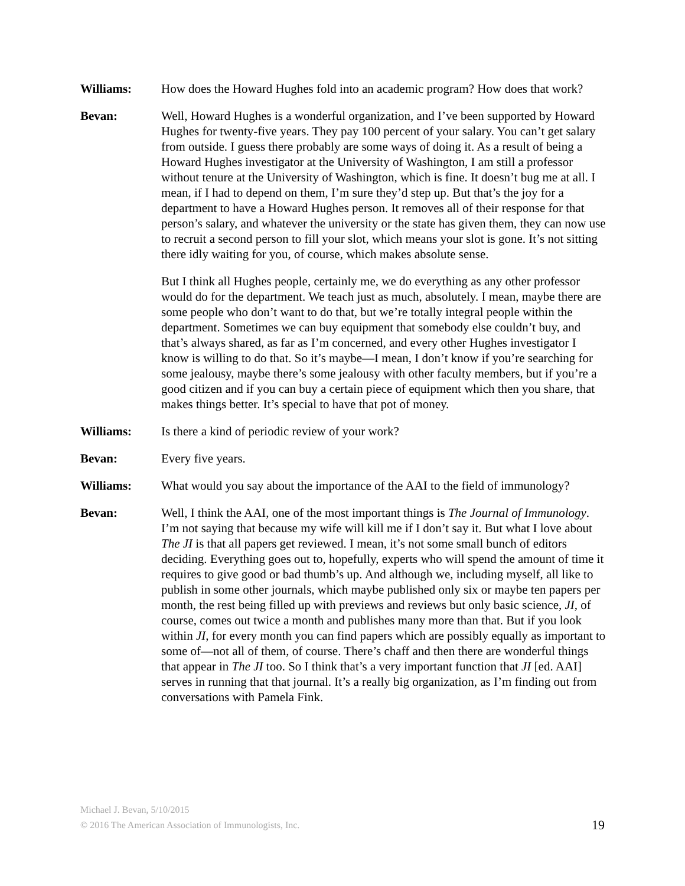Williams: How does the Howard Hughes fold into an academic program? How does that work?
Bevan: Well, Howard Hughes is a wonderful organization, and I’ve been supported by Howard Hughes for twenty-five years. They pay 100 percent of your salary. You can’t get salary from outside. I guess there probably are some ways of doing it. As a result of being a Howard Hughes investigator at the University of Washington, I am still a professor without tenure at the University of Washington, which is fine. It doesn’t bug me at all. I mean, if I had to depend on them, I’m sure they’d step up. But that’s the joy for a department to have a Howard Hughes person. It removes all of their response for that person’s salary, and whatever the university or the state has given them, they can now use to recruit a second person to fill your slot, which means your slot is gone. It’s not sitting there idly waiting for you, of course, which makes absolute sense.
But I think all Hughes people, certainly me, we do everything as any other professor would do for the department. We teach just as much, absolutely. I mean, maybe there are some people who don’t want to do that, but we’re totally integral people within the department. Sometimes we can buy equipment that somebody else couldn’t buy, and that’s always shared, as far as I’m concerned, and every other Hughes investigator I know is willing to do that. So it’s maybe—I mean, I don’t know if you’re searching for some jealousy, maybe there’s some jealousy with other faculty members, but if you’re a good citizen and if you can buy a certain piece of equipment which then you share, that makes things better. It’s special to have that pot of money.
Williams: Is there a kind of periodic review of your work?
Bevan: Every five years.
Williams: What would you say about the importance of the AAI to the field of immunology?
Bevan: Well, I think the AAI, one of the most important things is The Journal of Immunology. I’m not saying that because my wife will kill me if I don’t say it. But what I love about The JI is that all papers get reviewed. I mean, it’s not some small bunch of editors deciding. Everything goes out to, hopefully, experts who will spend the amount of time it requires to give good or bad thumb’s up. And although we, including myself, all like to publish in some other journals, which maybe published only six or maybe ten papers per month, the rest being filled up with previews and reviews but only basic science, JI, of course, comes out twice a month and publishes many more than that. But if you look within JI, for every month you can find papers which are possibly equally as important to some of—not all of them, of course. There’s chaff and then there are wonderful things that appear in The JI too. So I think that’s a very important function that JI [ed. AAI] serves in running that that journal. It’s a really big organization, as I’m finding out from conversations with Pamela Fink.
Michael J. Bevan, 5/10/2015
© 2016 The American Association of Immunologists, Inc.
19